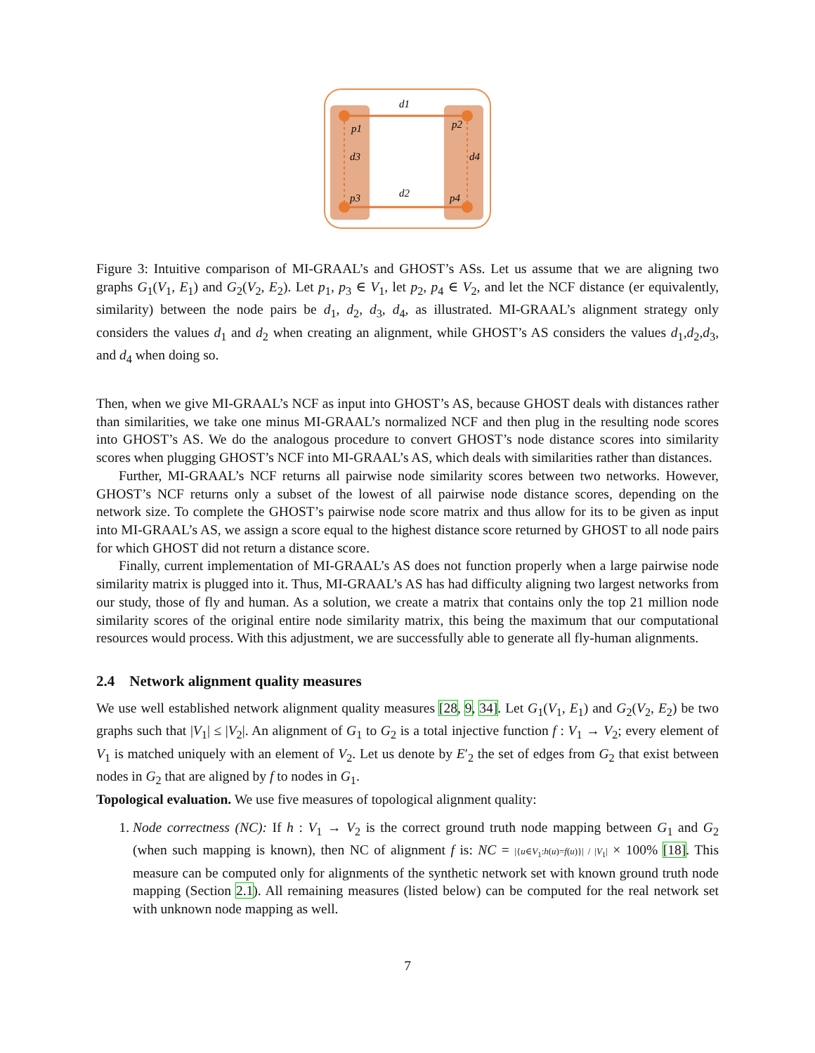d1
p1
p2
d3
d4
d2
p3
p4
Figure 3: Intuitive comparison of MI-GRAAL’s and GHOST’s ASs. Let us assume that we are aligning two graphs G<sub>1</sub>(V<sub>1</sub>, E<sub>1</sub>) and G<sub>2</sub>(V<sub>2</sub>, E<sub>2</sub>). Let p<sub>1</sub>, p<sub>3</sub> ∈ V<sub>1</sub>, let p<sub>2</sub>, p<sub>4</sub> ∈ V<sub>2</sub>, and let the NCF distance (er equivalently, similarity) between the node pairs be d<sub>1</sub>, d<sub>2</sub>, d<sub>3</sub>, d<sub>4</sub>, as illustrated. MI-GRAAL’s alignment strategy only considers the values d<sub>1</sub> and d<sub>2</sub> when creating an alignment, while GHOST’s AS considers the values d<sub>1</sub>,d<sub>2</sub>,d<sub>3</sub>, and d<sub>4</sub> when doing so.
Then, when we give MI-GRAAL’s NCF as input into GHOST’s AS, because GHOST deals with distances rather than similarities, we take one minus MI-GRAAL’s normalized NCF and then plug in the resulting node scores into GHOST’s AS. We do the analogous procedure to convert GHOST’s node distance scores into similarity scores when plugging GHOST’s NCF into MI-GRAAL’s AS, which deals with similarities rather than distances.
Further, MI-GRAAL’s NCF returns all pairwise node similarity scores between two networks. However, GHOST’s NCF returns only a subset of the lowest of all pairwise node distance scores, depending on the network size. To complete the GHOST’s pairwise node score matrix and thus allow for its to be given as input into MI-GRAAL’s AS, we assign a score equal to the highest distance score returned by GHOST to all node pairs for which GHOST did not return a distance score.
Finally, current implementation of MI-GRAAL’s AS does not function properly when a large pairwise node similarity matrix is plugged into it. Thus, MI-GRAAL’s AS has had difficulty aligning two largest networks from our study, those of fly and human. As a solution, we create a matrix that contains only the top 21 million node similarity scores of the original entire node similarity matrix, this being the maximum that our computational resources would process. With this adjustment, we are successfully able to generate all fly-human alignments.
2.4 Network alignment quality measures
We use well established network alignment quality measures [28, 9, 34]. Let G<sub>1</sub>(V<sub>1</sub>, E<sub>1</sub>) and G<sub>2</sub>(V<sub>2</sub>, E<sub>2</sub>) be two graphs such that |V<sub>1</sub>| ≤ |V<sub>2</sub>|. An alignment of G<sub>1</sub> to G<sub>2</sub> is a total injective function f : V<sub>1</sub> → V<sub>2</sub>; every element of V<sub>1</sub> is matched uniquely with an element of V<sub>2</sub>. Let us denote by E′<sub>2</sub> the set of edges from G<sub>2</sub> that exist between nodes in G<sub>2</sub> that are aligned by f to nodes in G<sub>1</sub>.
Topological evaluation. We use five measures of topological alignment quality:
1. Node correctness (NC): If h : V<sub>1</sub> → V<sub>2</sub> is the correct ground truth node mapping between G<sub>1</sub> and G<sub>2</sub> (when such mapping is known), then NC of alignment f is: NC = |{u∈V<sub>1</sub>:h(u)=f(u)}| / |V<sub>1</sub>| × 100% [18]. This measure can be computed only for alignments of the synthetic network set with known ground truth node mapping (Section 2.1). All remaining measures (listed below) can be computed for the real network set with unknown node mapping as well.
7